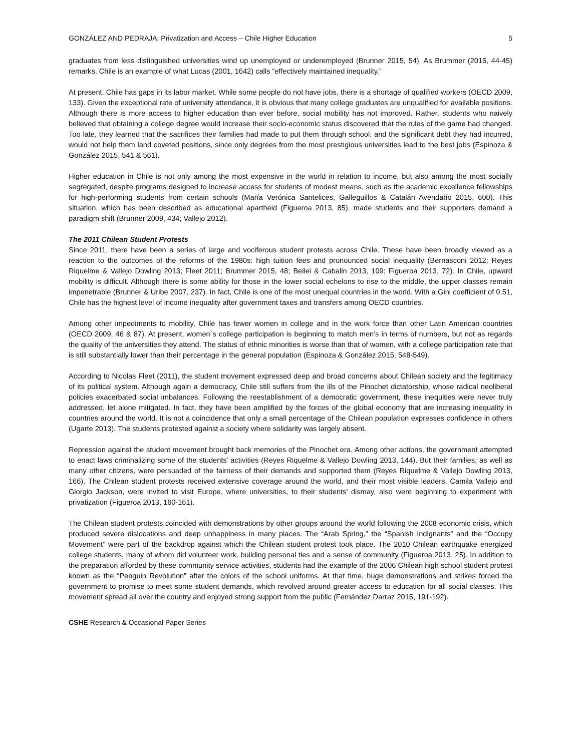GONZÁLEZ AND PEDRAJA: Privatization and Access – Chile Higher Education 5
graduates from less distinguished universities wind up unemployed or underemployed (Brunner 2015, 54). As Brummer (2015, 44-45) remarks, Chile is an example of what Lucas (2001, 1642) calls “effectively maintained inequality.”
At present, Chile has gaps in its labor market. While some people do not have jobs, there is a shortage of qualified workers (OECD 2009, 133). Given the exceptional rate of university attendance, it is obvious that many college graduates are unqualified for available positions. Although there is more access to higher education than ever before, social mobility has not improved. Rather, students who naively believed that obtaining a college degree would increase their socio-economic status discovered that the rules of the game had changed. Too late, they learned that the sacrifices their families had made to put them through school, and the significant debt they had incurred, would not help them land coveted positions, since only degrees from the most prestigious universities lead to the best jobs (Espinoza & González 2015, 541 & 561).
Higher education in Chile is not only among the most expensive in the world in relation to income, but also among the most socially segregated, despite programs designed to increase access for students of modest means, such as the academic excellence fellowships for high-performing students from certain schools (María Verónica Santelices, Galleguillos & Catalán Avendaño 2015, 600). This situation, which has been described as educational apartheid (Figueroa 2013, 85), made students and their supporters demand a paradigm shift (Brunner 2009, 434; Vallejo 2012).
The 2011 Chilean Student Protests
Since 2011, there have been a series of large and vociferous student protests across Chile. These have been broadly viewed as a reaction to the outcomes of the reforms of the 1980s: high tuition fees and pronounced social inequality (Bernasconi 2012; Reyes Riquelme & Vallejo Dowling 2013; Fleet 2011; Brummer 2015, 48; Bellei & Cabalin 2013, 109; Figueroa 2013, 72). In Chile, upward mobility is difficult. Although there is some ability for those in the lower social echelons to rise to the middle, the upper classes remain impenetrable (Brunner & Uribe 2007, 237). In fact, Chile is one of the most unequal countries in the world. With a Gini coefficient of 0.51, Chile has the highest level of income inequality after government taxes and transfers among OECD countries.
Among other impediments to mobility, Chile has fewer women in college and in the work force than other Latin American countries (OECD 2009, 46 & 87). At present, women´s college participation is beginning to match men’s in terms of numbers, but not as regards the quality of the universities they attend. The status of ethnic minorities is worse than that of women, with a college participation rate that is still substantially lower than their percentage in the general population (Espinoza & González 2015, 548-549).
According to Nicolas Fleet (2011), the student movement expressed deep and broad concerns about Chilean society and the legitimacy of its political system. Although again a democracy, Chile still suffers from the ills of the Pinochet dictatorship, whose radical neoliberal policies exacerbated social imbalances. Following the reestablishment of a democratic government, these inequities were never truly addressed, let alone mitigated. In fact, they have been amplified by the forces of the global economy that are increasing inequality in countries around the world. It is not a coincidence that only a small percentage of the Chilean population expresses confidence in others (Ugarte 2013). The students protested against a society where solidarity was largely absent.
Repression against the student movement brought back memories of the Pinochet era. Among other actions, the government attempted to enact laws criminalizing some of the students’ activities (Reyes Riquelme & Vallejo Dowling 2013, 144). But their families, as well as many other citizens, were persuaded of the fairness of their demands and supported them (Reyes Riquelme & Vallejo Dowling 2013, 166). The Chilean student protests received extensive coverage around the world, and their most visible leaders, Camila Vallejo and Giorgio Jackson, were invited to visit Europe, where universities, to their students’ dismay, also were beginning to experiment with privatization (Figueroa 2013, 160-161).
The Chilean student protests coincided with demonstrations by other groups around the world following the 2008 economic crisis, which produced severe dislocations and deep unhappiness in many places. The “Arab Spring,” the “Spanish Indignants” and the “Occupy Movement” were part of the backdrop against which the Chilean student protest took place. The 2010 Chilean earthquake energized college students, many of whom did volunteer work, building personal ties and a sense of community (Figueroa 2013, 25). In addition to the preparation afforded by these community service activities, students had the example of the 2006 Chilean high school student protest known as the “Penguin Revolution” after the colors of the school uniforms. At that time, huge demonstrations and strikes forced the government to promise to meet some student demands, which revolved around greater access to education for all social classes. This movement spread all over the country and enjoyed strong support from the public (Fernández Darraz 2015, 191-192).
CSHE Research & Occasional Paper Series